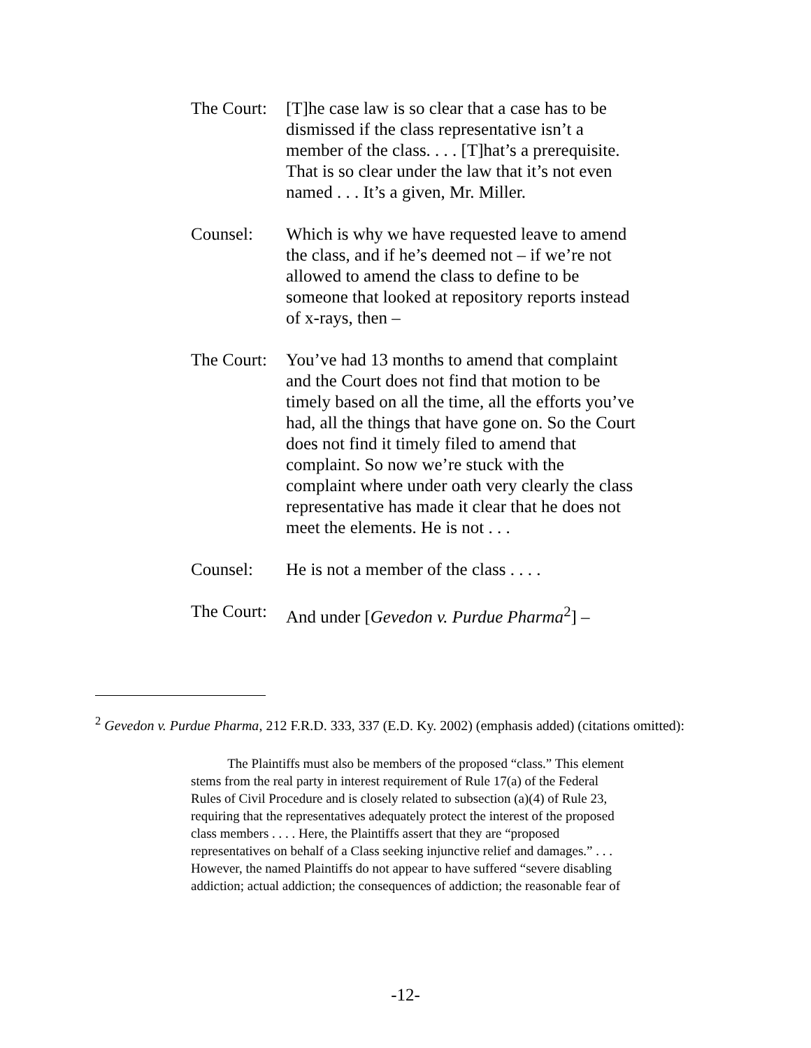The Court:
[T]he case law is so clear that a case has to be dismissed if the class representative isn’t a member of the class. . . . [T]hat’s a prerequisite. That is so clear under the law that it’s not even named . . . It’s a given, Mr. Miller.
Counsel: Which is why we have requested leave to amend the class, and if he’s deemed not – if we’re not allowed to amend the class to define to be someone that looked at repository reports instead of x-rays, then –
The Court:
You’ve had 13 months to amend that complaint and the Court does not find that motion to be timely based on all the time, all the efforts you’ve had, all the things that have gone on. So the Court does not find it timely filed to amend that complaint. So now we’re stuck with the complaint where under oath very clearly the class representative has made it clear that he does not meet the elements. He is not . . .
Counsel: He is not a member of the class . . . .
The Court:
And under [Gevedon v. Purdue Pharma<sup>2</sup>] –
<sup>2</sup> Gevedon v. Purdue Pharma, 212 F.R.D. 333, 337 (E.D. Ky. 2002) (emphasis added) (citations omitted):
The Plaintiffs must also be members of the proposed “class.” This element stems from the real party in interest requirement of Rule 17(a) of the Federal Rules of Civil Procedure and is closely related to subsection (a)(4) of Rule 23, requiring that the representatives adequately protect the interest of the proposed class members . . . . Here, the Plaintiffs assert that they are “proposed representatives on behalf of a Class seeking injunctive relief and damages.” . . . However, the named Plaintiffs do not appear to have suffered “severe disabling addiction; actual addiction; the consequences of addiction; the reasonable fear of
-12-